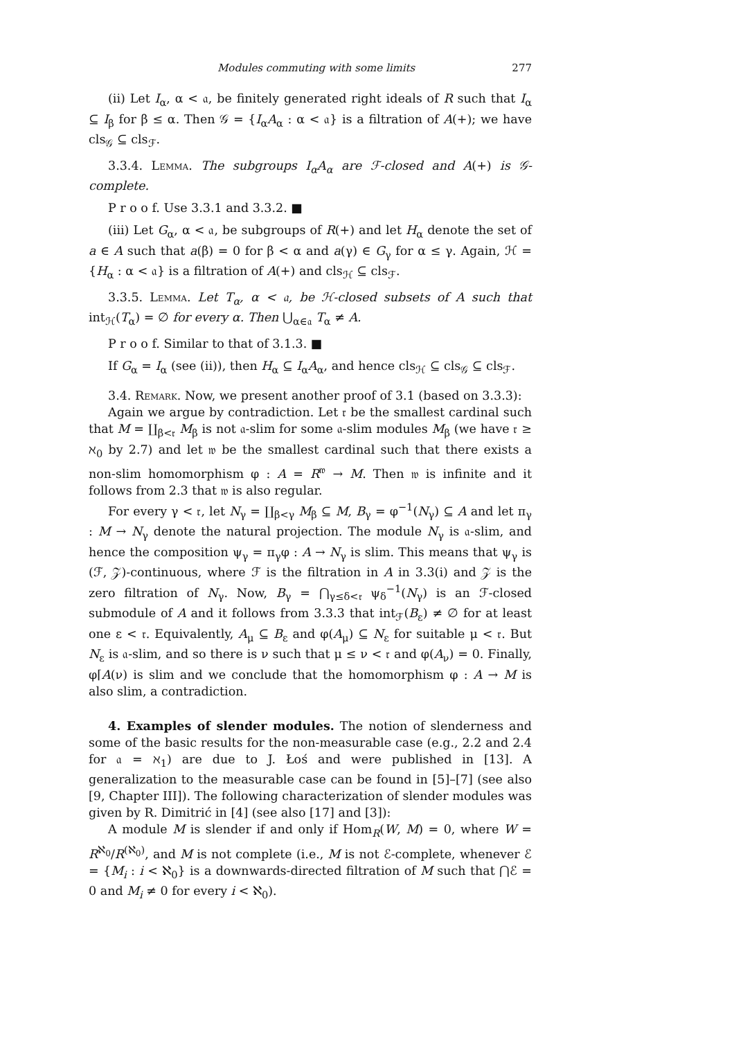Modules commuting with some limits 277
(ii) Let I<sub>α</sub>, α < 𝔞, be finitely generated right ideals of R such that I<sub>α</sub> ⊆ I<sub>β</sub> for β ≤ α. Then 𝒢 = {I<sub>α</sub>A<sub>α</sub> : α < 𝔞} is a filtration of A(+); we have cls<sub>𝒢</sub> ⊆ cls<sub>ℱ</sub>.
3.3.4. Lemma. The subgroups I<sub>α</sub>A<sub>α</sub> are ℱ-closed and A(+) is 𝒢-complete.
P r o o f. Use 3.3.1 and 3.3.2. ■
(iii) Let G<sub>α</sub>, α < 𝔞, be subgroups of R(+) and let H<sub>α</sub> denote the set of a ∈ A such that a(β) = 0 for β < α and a(γ) ∈ G<sub>γ</sub> for α ≤ γ. Again, ℋ = {H<sub>α</sub> : α < 𝔞} is a filtration of A(+) and cls<sub>ℋ</sub> ⊆ cls<sub>ℱ</sub>.
3.3.5. Lemma. Let T<sub>α</sub>, α < 𝔞, be ℋ-closed subsets of A such that int<sub>ℋ</sub>(T<sub>α</sub>) = ∅ for every α. Then ⋃<sub>α∈𝔞</sub> T<sub>α</sub> ≠ A.
P r o o f. Similar to that of 3.1.3. ■
If G<sub>α</sub> = I<sub>α</sub> (see (ii)), then H<sub>α</sub> ⊆ I<sub>α</sub>A<sub>α</sub>, and hence cls<sub>ℋ</sub> ⊆ cls<sub>𝒢</sub> ⊆ cls<sub>ℱ</sub>.
3.4. Remark. Now, we present another proof of 3.1 (based on 3.3.3):
Again we argue by contradiction. Let 𝔯 be the smallest cardinal such that M = ∐<sub>β<𝔯</sub> M<sub>β</sub> is not 𝔞-slim for some 𝔞-slim modules M<sub>β</sub> (we have 𝔯 ≥ ℵ<sub>0</sub> by 2.7) and let 𝔴 be the smallest cardinal such that there exists a non-slim homomorphism φ : A = R<sup>𝔴</sup> → M. Then 𝔴 is infinite and it follows from 2.3 that 𝔴 is also regular.
For every γ < 𝔯, let N<sub>γ</sub> = ∐<sub>β<γ</sub> M<sub>β</sub> ⊆ M, B<sub>γ</sub> = φ<sup>−1</sup>(N<sub>γ</sub>) ⊆ A and let π<sub>γ</sub> : M → N<sub>γ</sub> denote the natural projection. The module N<sub>γ</sub> is 𝔞-slim, and hence the composition ψ<sub>γ</sub> = π<sub>γ</sub>φ : A → N<sub>γ</sub> is slim. This means that ψ<sub>γ</sub> is (ℱ, 𝒵)-continuous, where ℱ is the filtration in A in 3.3(i) and 𝒵 is the zero filtration of N<sub>γ</sub>. Now, B<sub>γ</sub> = ⋂<sub>γ≤δ<𝔯</sub> ψ<sub>δ</sub><sup>−1</sup>(N<sub>γ</sub>) is an ℱ-closed submodule of A and it follows from 3.3.3 that int<sub>ℱ</sub>(B<sub>ε</sub>) ≠ ∅ for at least one ε < 𝔯. Equivalently, A<sub>μ</sub> ⊆ B<sub>ε</sub> and φ(A<sub>μ</sub>) ⊆ N<sub>ε</sub> for suitable μ < 𝔯. But N<sub>ε</sub> is 𝔞-slim, and so there is ν such that μ ≤ ν < 𝔯 and φ(A<sub>ν</sub>) = 0. Finally, φ⌈A(ν) is slim and we conclude that the homomorphism φ : A → M is also slim, a contradiction.
4. Examples of slender modules. The notion of slenderness and some of the basic results for the non-measurable case (e.g., 2.2 and 2.4 for 𝔞 = ℵ<sub>1</sub>) are due to J. Łoś and were published in [13]. A generalization to the measurable case can be found in [5]–[7] (see also [9, Chapter III]). The following characterization of slender modules was given by R. Dimitrić in [4] (see also [17] and [3]):
A module M is slender if and only if Hom<sub>R</sub>(W, M) = 0, where W = R<sup>ℵ<sub>0</sub></sup>/R<sup>(ℵ<sub>0</sub>)</sup>, and M is not complete (i.e., M is not ℰ-complete, whenever ℰ = {M<sub>i</sub> : i < ℵ<sub>0</sub>} is a downwards-directed filtration of M such that ⋂ℰ = 0 and M<sub>i</sub> ≠ 0 for every i < ℵ<sub>0</sub>).